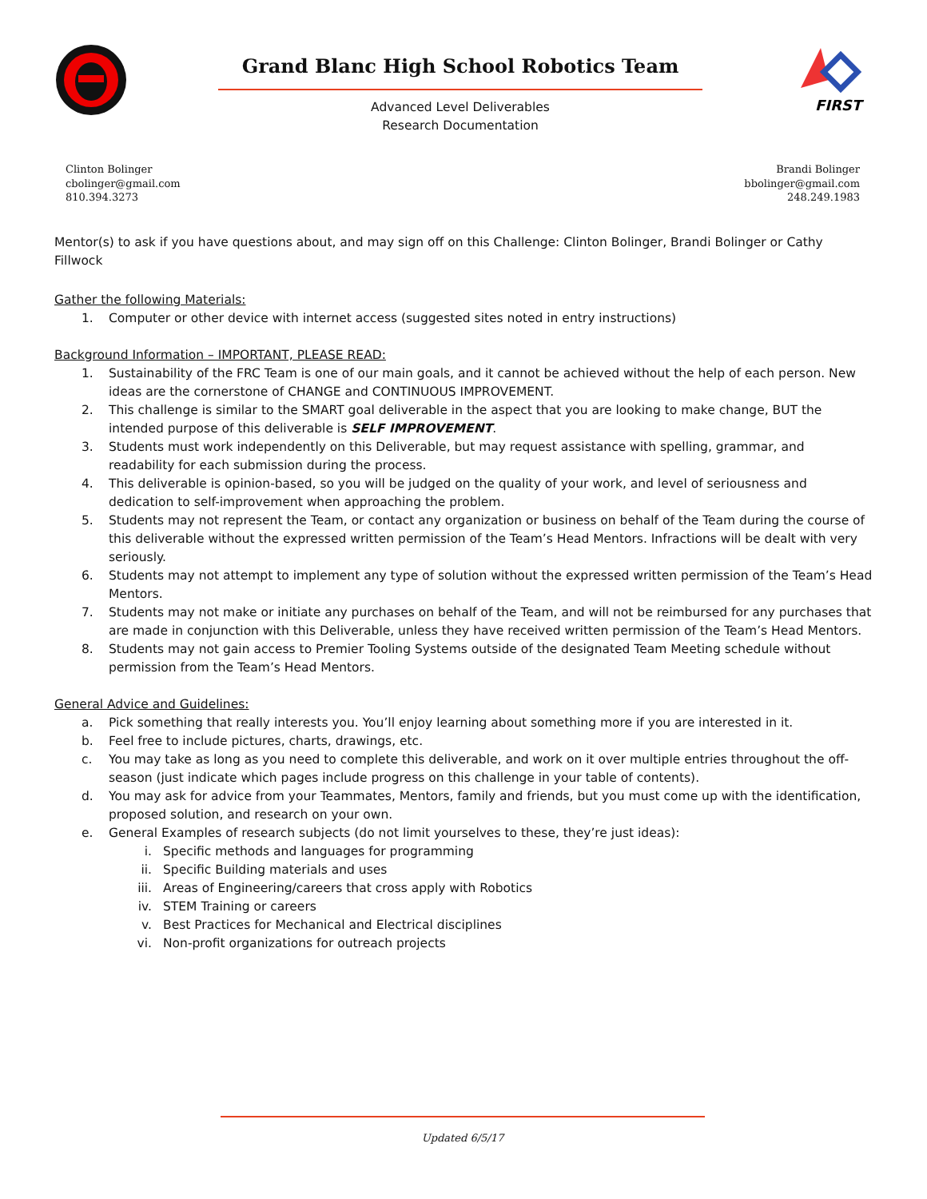Grand Blanc High School Robotics Team
Advanced Level Deliverables
Research Documentation
FIRST
Clinton Bolinger
cbolinger@gmail.com
810.394.3273
Brandi Bolinger
bbolinger@gmail.com
248.249.1983
Mentor(s) to ask if you have questions about, and may sign off on this Challenge: Clinton Bolinger, Brandi Bolinger or Cathy Fillwock
Gather the following Materials:
1. Computer or other device with internet access (suggested sites noted in entry instructions)
Background Information – IMPORTANT, PLEASE READ:
1. Sustainability of the FRC Team is one of our main goals, and it cannot be achieved without the help of each person. New ideas are the cornerstone of CHANGE and CONTINUOUS IMPROVEMENT.
2. This challenge is similar to the SMART goal deliverable in the aspect that you are looking to make change, BUT the intended purpose of this deliverable is SELF IMPROVEMENT.
3. Students must work independently on this Deliverable, but may request assistance with spelling, grammar, and readability for each submission during the process.
4. This deliverable is opinion-based, so you will be judged on the quality of your work, and level of seriousness and dedication to self-improvement when approaching the problem.
5. Students may not represent the Team, or contact any organization or business on behalf of the Team during the course of this deliverable without the expressed written permission of the Team’s Head Mentors. Infractions will be dealt with very seriously.
6. Students may not attempt to implement any type of solution without the expressed written permission of the Team’s Head Mentors.
7. Students may not make or initiate any purchases on behalf of the Team, and will not be reimbursed for any purchases that are made in conjunction with this Deliverable, unless they have received written permission of the Team’s Head Mentors.
8. Students may not gain access to Premier Tooling Systems outside of the designated Team Meeting schedule without permission from the Team’s Head Mentors.
General Advice and Guidelines:
a. Pick something that really interests you. You’ll enjoy learning about something more if you are interested in it.
b. Feel free to include pictures, charts, drawings, etc.
c. You may take as long as you need to complete this deliverable, and work on it over multiple entries throughout the off-season (just indicate which pages include progress on this challenge in your table of contents).
d. You may ask for advice from your Teammates, Mentors, family and friends, but you must come up with the identification, proposed solution, and research on your own.
e. General Examples of research subjects (do not limit yourselves to these, they’re just ideas):
i. Specific methods and languages for programming
ii. Specific Building materials and uses
iii. Areas of Engineering/careers that cross apply with Robotics
iv. STEM Training or careers
v. Best Practices for Mechanical and Electrical disciplines
vi. Non-profit organizations for outreach projects
Updated 6/5/17